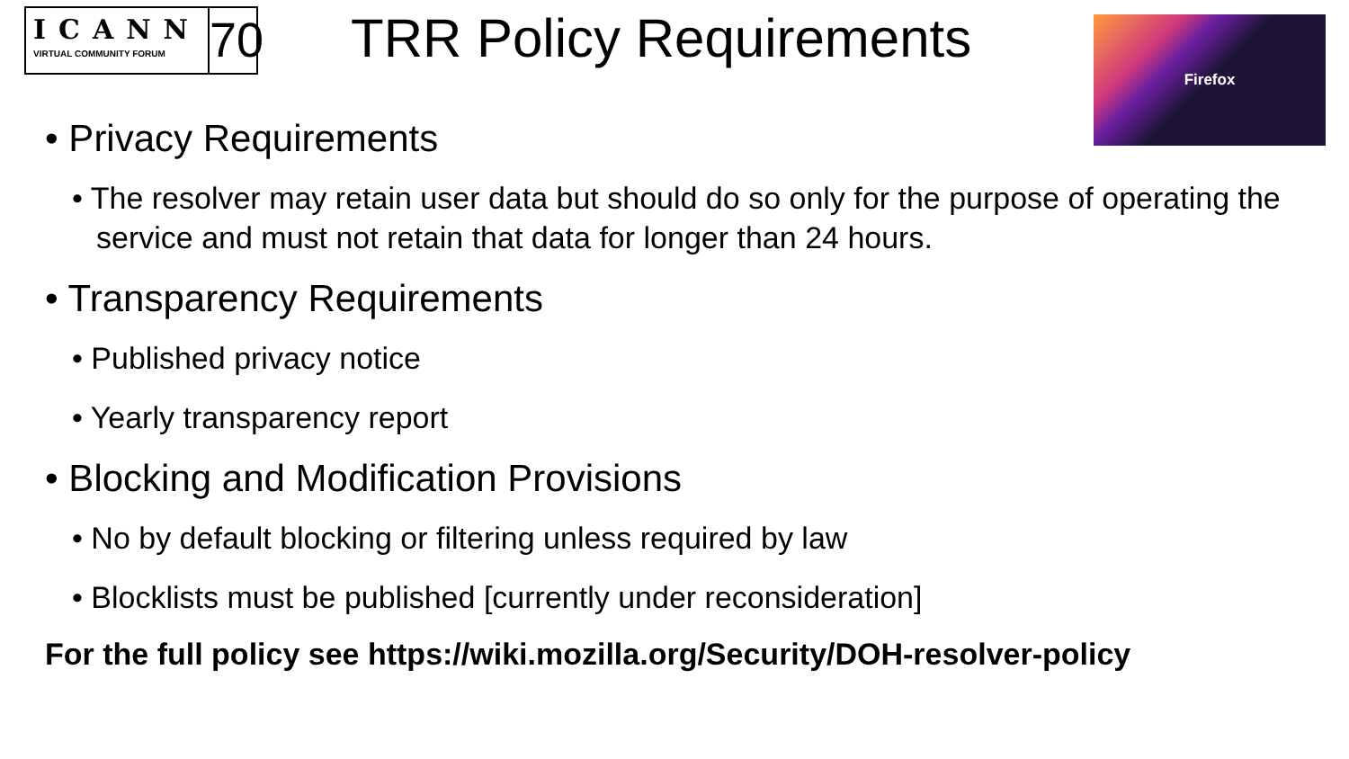ICANN
VIRTUAL COMMUNITY FORUM
70
TRR Policy Requirements Firefox
• Privacy Requirements
• The resolver may retain user data but should do so only for the purpose of operating the service and must not retain that data for longer than 24 hours.
• Transparency Requirements
• Published privacy notice
• Yearly transparency report
• Blocking and Modification Provisions
• No by default blocking or filtering unless required by law
• Blocklists must be published [currently under reconsideration]
For the full policy see https://wiki.mozilla.org/Security/DOH-resolver-policy